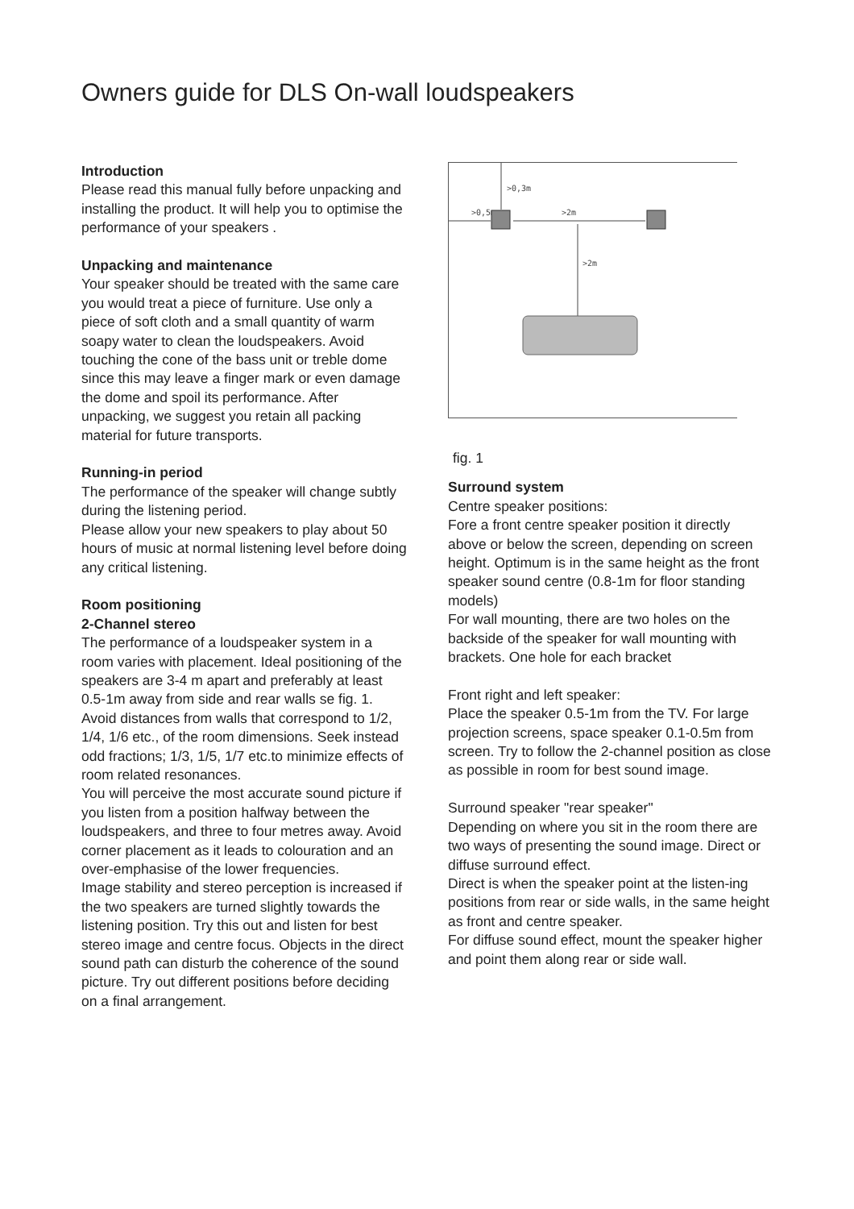Owners guide for DLS On-wall loudspeakers
Introduction
Please read this manual fully before unpacking and installing the product. It will help you to optimise the performance of your speakers .
Unpacking and maintenance
Your speaker should be treated with the same care you would treat a piece of furniture. Use only a piece of soft cloth and a small quantity of warm soapy water to clean the loudspeakers. Avoid touching the cone of the bass unit or treble dome since this may leave a finger mark or even damage the dome and spoil its performance. After unpacking, we suggest you retain all packing material for future transports.
Running-in period
The performance of the speaker will change subtly during the listening period.
Please allow your new speakers to play about 50 hours of music at normal listening level before doing any critical listening.
Room positioning
2-Channel stereo
The performance of a loudspeaker system in a room varies with placement. Ideal positioning of the speakers are 3-4 m apart and preferably at least 0.5-1m away from side and rear walls se fig. 1. Avoid distances from walls that correspond to 1/2, 1/4, 1/6 etc., of the room dimensions. Seek instead odd fractions; 1/3, 1/5, 1/7 etc.to minimize effects of room related resonances.
You will perceive the most accurate sound picture if you listen from a position halfway between the loudspeakers, and three to four metres away. Avoid corner placement as it leads to colouration and an over-emphasise of the lower frequencies.
Image stability and stereo perception is increased if the two speakers are turned slightly towards the listening position. Try this out and listen for best stereo image and centre focus. Objects in the direct sound path can disturb the coherence of the sound picture. Try out different positions before deciding on a final arrangement.
>0,3m
>0,5m
>2m
>2m
fig. 1
Surround system
Centre speaker positions:
Fore a front centre speaker position it directly above or below the screen, depending on screen height. Optimum is in the same height as the front speaker sound centre (0.8-1m for floor standing models)
For wall mounting, there are two holes on the backside of the speaker for wall mounting with brackets. One hole for each bracket
Front right and left speaker:
Place the speaker 0.5-1m from the TV. For large projection screens, space speaker 0.1-0.5m from screen. Try to follow the 2-channel position as close as possible in room for best sound image.
Surround speaker "rear speaker"
Depending on where you sit in the room there are two ways of presenting the sound image. Direct or diffuse surround effect.
Direct is when the speaker point at the listen-ing positions from rear or side walls, in the same height as front and centre speaker.
For diffuse sound effect, mount the speaker higher and point them along rear or side wall.